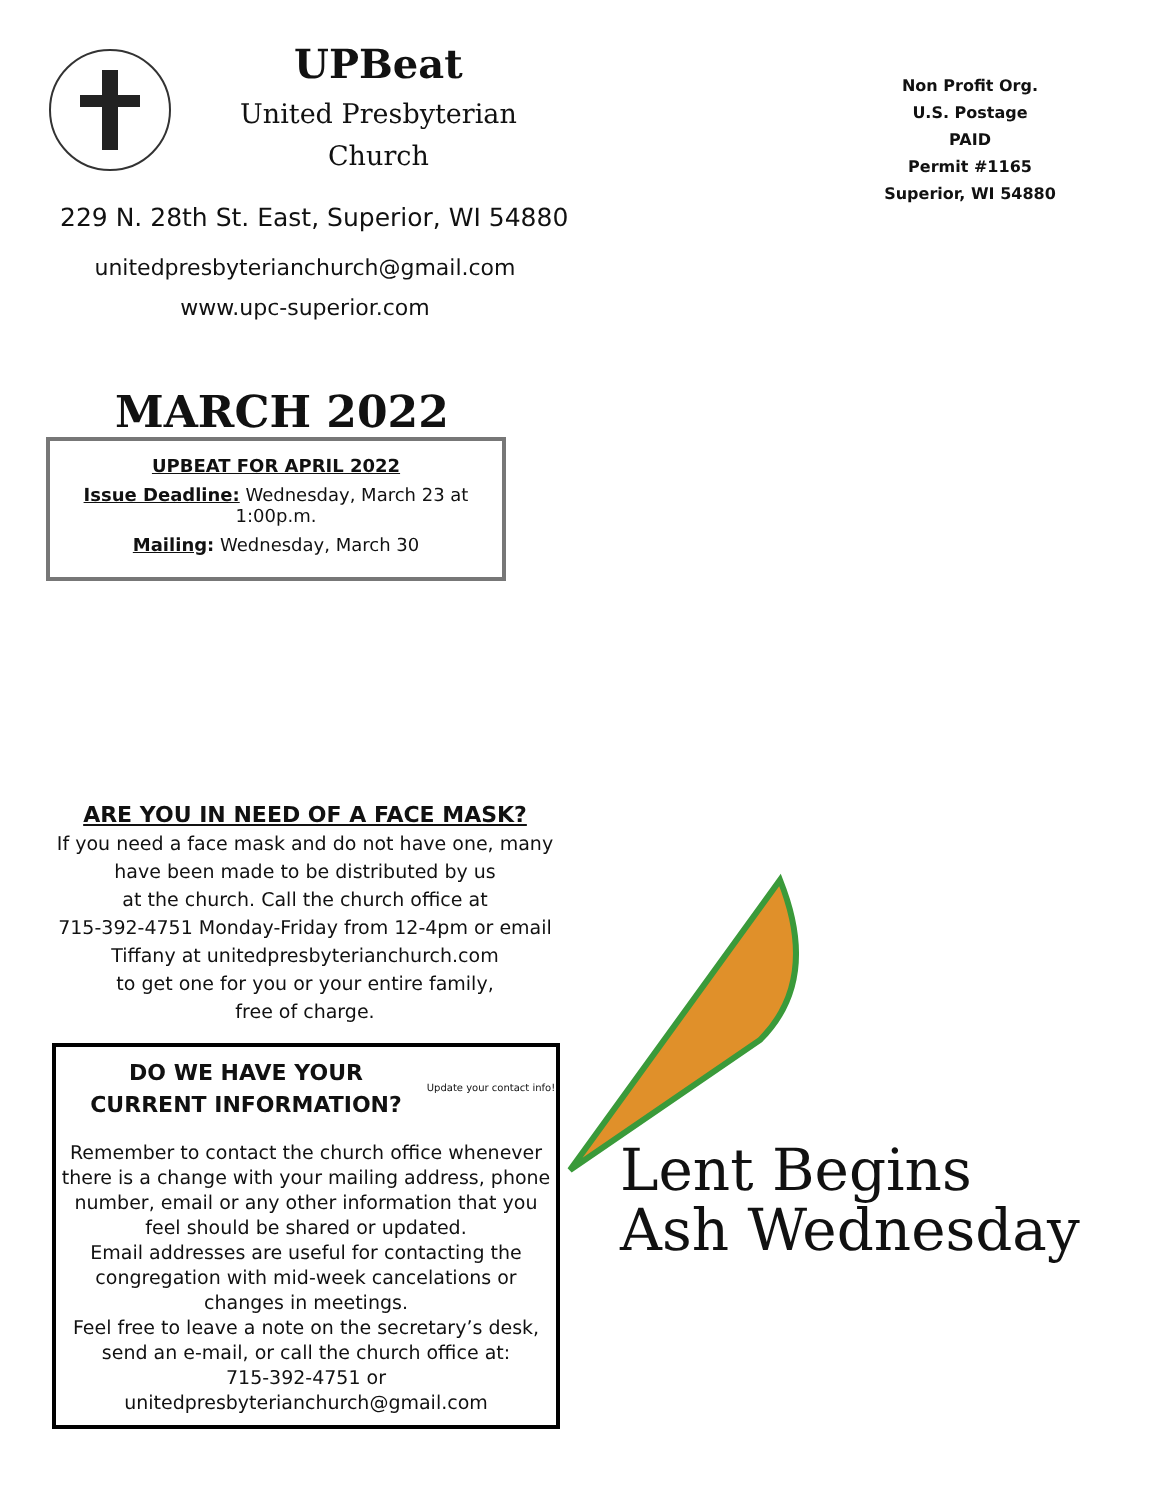UPBeat
United Presbyterian
Church
229 N. 28th St. East, Superior, WI 54880
unitedpresbyterianchurch@gmail.com
www.upc-superior.com
MARCH 2022
UPBEAT FOR APRIL 2022
Issue Deadline: Wednesday, March 23 at 1:00p.m.
Mailing: Wednesday, March 30
ARE YOU IN NEED OF A FACE MASK?
If you need a face mask and do not have one, many
have been made to be distributed by us
at the church. Call the church office at
715-392-4751 Monday-Friday from 12-4pm or email
Tiffany at unitedpresbyterianchurch.com
to get one for you or your entire family,
free of charge.
DO WE HAVE YOUR
CURRENT INFORMATION?
Update your contact info!
Remember to contact the church office whenever there is a change with your mailing address, phone number, email or any other information that you feel should be shared or updated.
Email addresses are useful for contacting the congregation with mid-week cancelations or changes in meetings.
Feel free to leave a note on the secretary’s desk, send an e-mail, or call the church office at:
715-392-4751 or
unitedpresbyterianchurch@gmail.com
Non Profit Org.
U.S. Postage
PAID
Permit #1165
Superior, WI 54880
Lent Begins
Ash Wednesday